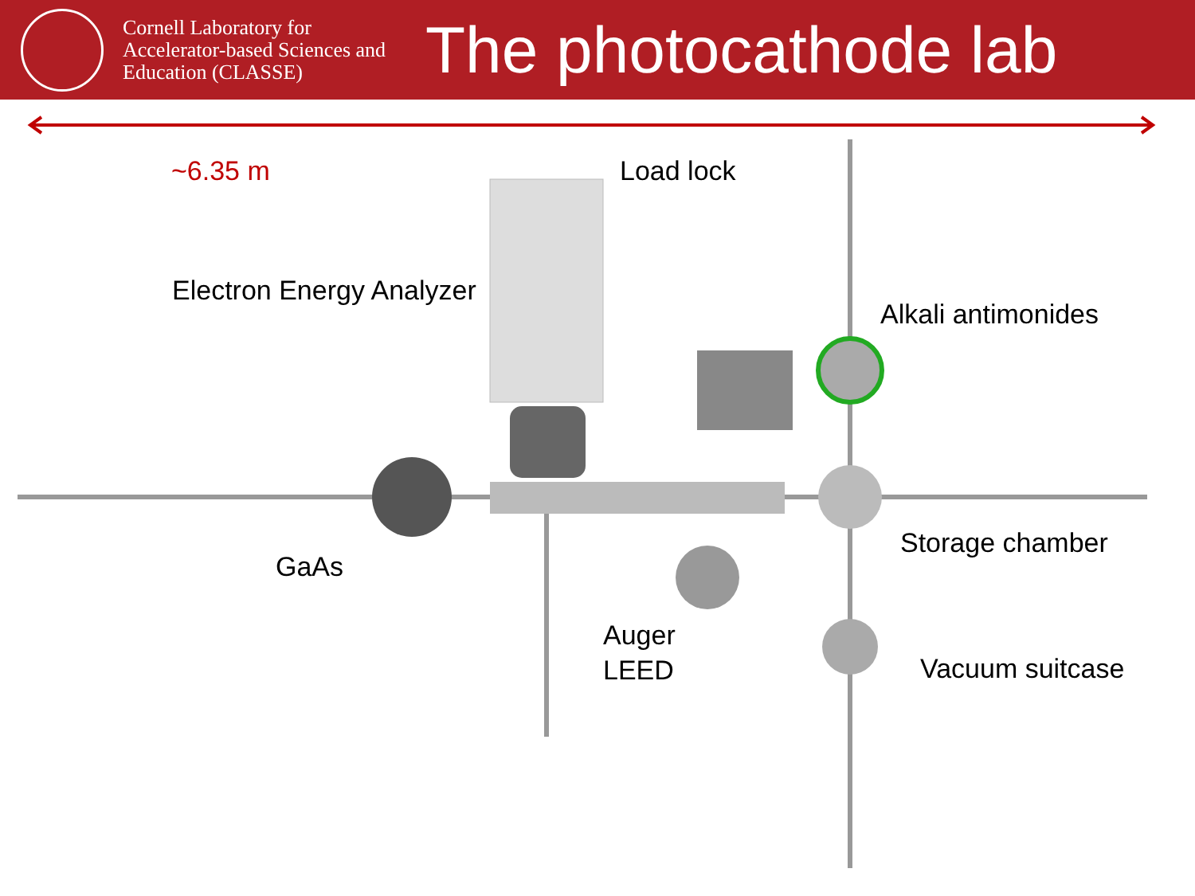Cornell Laboratory for Accelerator-based Sciences and Education (CLASSE)
The photocathode lab
~6.35 m Load lock
Electron Energy Analyzer
Alkali antimonides
Storage chamber
GaAs
Auger
LEED
Vacuum suitcase